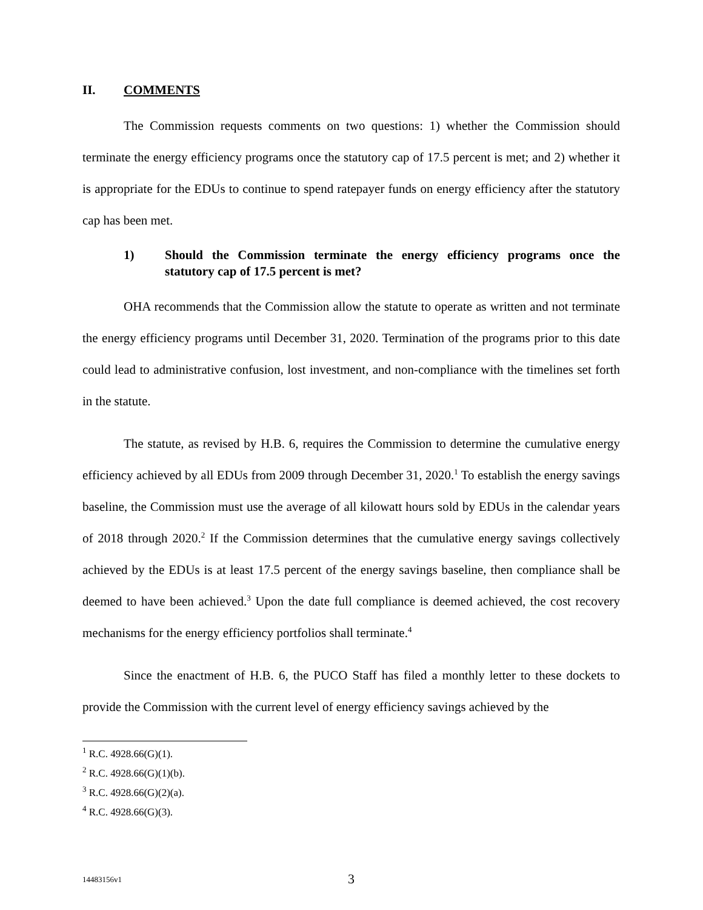II. COMMENTS
The Commission requests comments on two questions: 1) whether the Commission should terminate the energy efficiency programs once the statutory cap of 17.5 percent is met; and 2) whether it is appropriate for the EDUs to continue to spend ratepayer funds on energy efficiency after the statutory cap has been met.
1) Should the Commission terminate the energy efficiency programs once the statutory cap of 17.5 percent is met?
OHA recommends that the Commission allow the statute to operate as written and not terminate the energy efficiency programs until December 31, 2020. Termination of the programs prior to this date could lead to administrative confusion, lost investment, and non-compliance with the timelines set forth in the statute.
The statute, as revised by H.B. 6, requires the Commission to determine the cumulative energy efficiency achieved by all EDUs from 2009 through December 31, 2020.<sup>1</sup> To establish the energy savings baseline, the Commission must use the average of all kilowatt hours sold by EDUs in the calendar years of 2018 through 2020.<sup>2</sup> If the Commission determines that the cumulative energy savings collectively achieved by the EDUs is at least 17.5 percent of the energy savings baseline, then compliance shall be deemed to have been achieved.<sup>3</sup> Upon the date full compliance is deemed achieved, the cost recovery mechanisms for the energy efficiency portfolios shall terminate.<sup>4</sup>
Since the enactment of H.B. 6, the PUCO Staff has filed a monthly letter to these dockets to provide the Commission with the current level of energy efficiency savings achieved by the
<sup>1</sup> R.C. 4928.66(G)(1).
<sup>2</sup> R.C. 4928.66(G)(1)(b).
<sup>3</sup> R.C. 4928.66(G)(2)(a).
<sup>4</sup> R.C. 4928.66(G)(3).
14483156v1
3